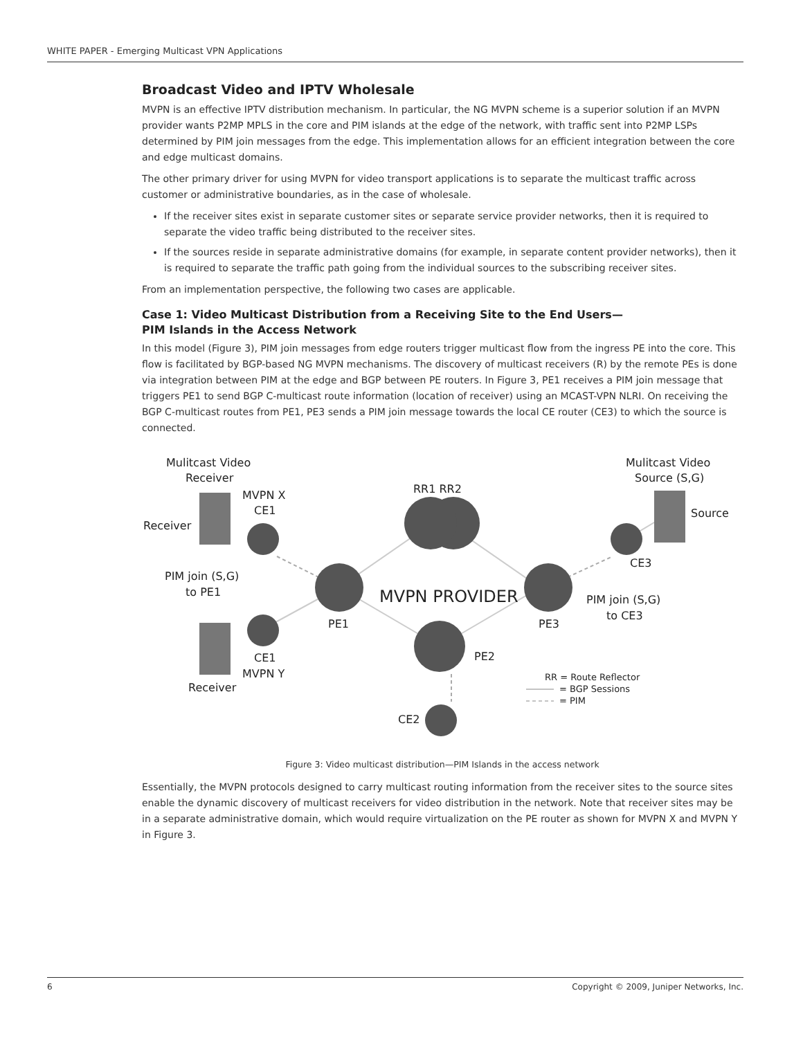WHITE PAPER - Emerging Multicast VPN Applications
Broadcast Video and IPTV Wholesale
MVPN is an effective IPTV distribution mechanism. In particular, the NG MVPN scheme is a superior solution if an MVPN provider wants P2MP MPLS in the core and PIM islands at the edge of the network, with traffic sent into P2MP LSPs determined by PIM join messages from the edge. This implementation allows for an efficient integration between the core and edge multicast domains.
The other primary driver for using MVPN for video transport applications is to separate the multicast traffic across customer or administrative boundaries, as in the case of wholesale.
If the receiver sites exist in separate customer sites or separate service provider networks, then it is required to separate the video traffic being distributed to the receiver sites.
If the sources reside in separate administrative domains (for example, in separate content provider networks), then it is required to separate the traffic path going from the individual sources to the subscribing receiver sites.
From an implementation perspective, the following two cases are applicable.
Case 1: Video Multicast Distribution from a Receiving Site to the End Users—
PIM Islands in the Access Network
In this model (Figure 3), PIM join messages from edge routers trigger multicast flow from the ingress PE into the core. This flow is facilitated by BGP-based NG MVPN mechanisms. The discovery of multicast receivers (R) by the remote PEs is done via integration between PIM at the edge and BGP between PE routers. In Figure 3, PE1 receives a PIM join message that triggers PE1 to send BGP C-multicast route information (location of receiver) using an MCAST-VPN NLRI. On receiving the BGP C-multicast routes from PE1, PE3 sends a PIM join message towards the local CE router (CE3) to which the source is connected.
Mulitcast Video
Receiver
MVPN X
CE1
Receiver
RR1 RR2
Mulitcast Video
Source (S,G)
Source
CE3
PIM join (S,G)
to PE1
MVPN PROVIDER
PE1
PE3
PIM join (S,G)
to CE3
PE2
CE1
MVPN Y
Receiver
CE2
RR = Route Reflector
= BGP Sessions
= PIM
Figure 3: Video multicast distribution—PIM Islands in the access network
Essentially, the MVPN protocols designed to carry multicast routing information from the receiver sites to the source sites enable the dynamic discovery of multicast receivers for video distribution in the network. Note that receiver sites may be in a separate administrative domain, which would require virtualization on the PE router as shown for MVPN X and MVPN Y in Figure 3.
6 Copyright © 2009, Juniper Networks, Inc.